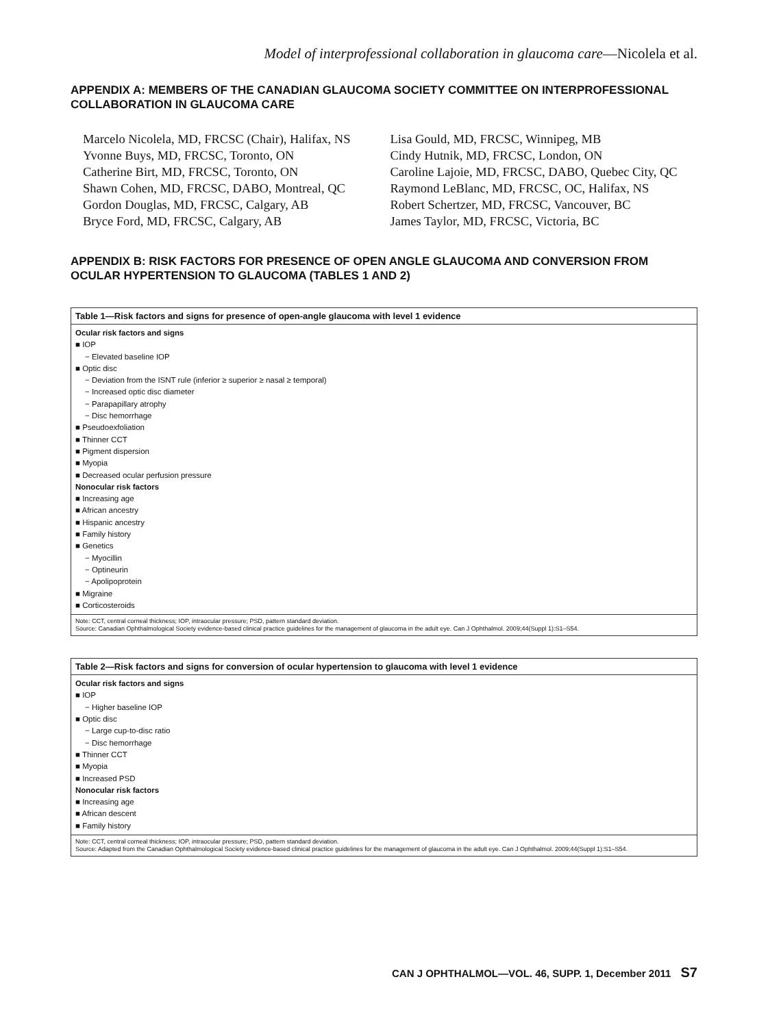Model of interprofessional collaboration in glaucoma care—Nicolela et al.
APPENDIX A: MEMBERS OF THE CANADIAN GLAUCOMA SOCIETY COMMITTEE ON INTERPROFESSIONAL COLLABORATION IN GLAUCOMA CARE
Marcelo Nicolela, MD, FRCSC (Chair), Halifax, NS
Yvonne Buys, MD, FRCSC, Toronto, ON
Catherine Birt, MD, FRCSC, Toronto, ON
Shawn Cohen, MD, FRCSC, DABO, Montreal, QC
Gordon Douglas, MD, FRCSC, Calgary, AB
Bryce Ford, MD, FRCSC, Calgary, AB
Lisa Gould, MD, FRCSC, Winnipeg, MB
Cindy Hutnik, MD, FRCSC, London, ON
Caroline Lajoie, MD, FRCSC, DABO, Quebec City, QC
Raymond LeBlanc, MD, FRCSC, OC, Halifax, NS
Robert Schertzer, MD, FRCSC, Vancouver, BC
James Taylor, MD, FRCSC, Victoria, BC
APPENDIX B: RISK FACTORS FOR PRESENCE OF OPEN ANGLE GLAUCOMA AND CONVERSION FROM OCULAR HYPERTENSION TO GLAUCOMA (TABLES 1 AND 2)
| Table 1—Risk factors and signs for presence of open-angle glaucoma with level 1 evidence |
| --- |
| Ocular risk factors and signs |
| ■ IOP |
| − Elevated baseline IOP |
| ■ Optic disc |
| − Deviation from the ISNT rule (inferior ≥ superior ≥ nasal ≥ temporal) |
| − Increased optic disc diameter |
| − Parapapillary atrophy |
| − Disc hemorrhage |
| ■ Pseudoexfoliation |
| ■ Thinner CCT |
| ■ Pigment dispersion |
| ■ Myopia |
| ■ Decreased ocular perfusion pressure |
| Nonocular risk factors |
| ■ Increasing age |
| ■ African ancestry |
| ■ Hispanic ancestry |
| ■ Family history |
| ■ Genetics |
| − Myocillin |
| − Optineurin |
| − Apolipoprotein |
| ■ Migraine |
| ■ Corticosteroids |
| Note: CCT, central corneal thickness; IOP, intraocular pressure; PSD, pattern standard deviation. Source: Canadian Ophthalmological Society evidence-based clinical practice guidelines for the management of glaucoma in the adult eye. Can J Ophthalmol. 2009;44(Suppl 1):S1–S54. |
| Table 2—Risk factors and signs for conversion of ocular hypertension to glaucoma with level 1 evidence |
| --- |
| Ocular risk factors and signs |
| ■ IOP |
| − Higher baseline IOP |
| ■ Optic disc |
| − Large cup-to-disc ratio |
| − Disc hemorrhage |
| ■ Thinner CCT |
| ■ Myopia |
| ■ Increased PSD |
| Nonocular risk factors |
| ■ Increasing age |
| ■ African descent |
| ■ Family history |
| Note: CCT, central corneal thickness; IOP, intraocular pressure; PSD, pattern standard deviation. Source: Adapted from the Canadian Ophthalmological Society evidence-based clinical practice guidelines for the management of glaucoma in the adult eye. Can J Ophthalmol. 2009;44(Suppl 1):S1–S54. |
CAN J OPHTHALMOL—VOL. 46, SUPP. 1, December 2011 S7